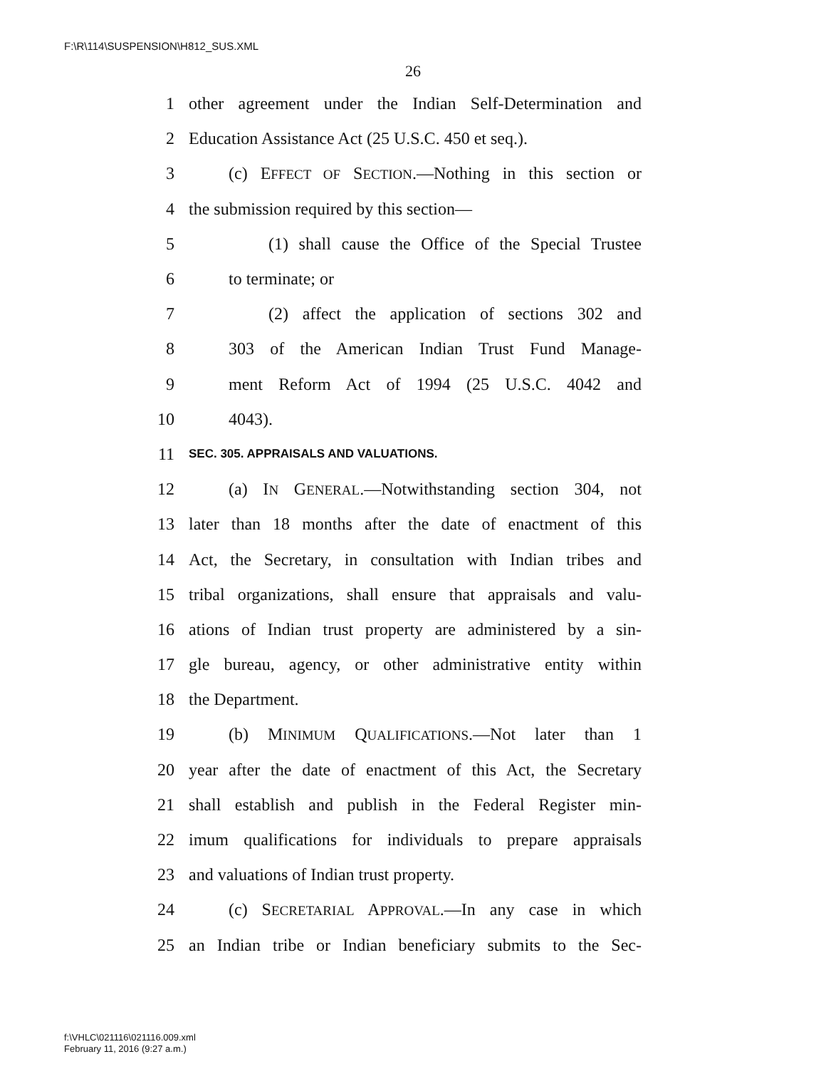F:\R\114\SUSPENSION\H812_SUS.XML
26
1 other agreement under the Indian Self-Determination and
2 Education Assistance Act (25 U.S.C. 450 et seq.).
3 (c) EFFECT OF SECTION.—Nothing in this section or
4 the submission required by this section—
5 (1) shall cause the Office of the Special Trustee
6 to terminate; or
7 (2) affect the application of sections 302 and
8 303 of the American Indian Trust Fund Manage-
9 ment Reform Act of 1994 (25 U.S.C. 4042 and
10 4043).
11 SEC. 305. APPRAISALS AND VALUATIONS.
12 (a) IN GENERAL.—Notwithstanding section 304, not
13 later than 18 months after the date of enactment of this
14 Act, the Secretary, in consultation with Indian tribes and
15 tribal organizations, shall ensure that appraisals and valu-
16 ations of Indian trust property are administered by a sin-
17 gle bureau, agency, or other administrative entity within
18 the Department.
19 (b) MINIMUM QUALIFICATIONS.—Not later than 1
20 year after the date of enactment of this Act, the Secretary
21 shall establish and publish in the Federal Register min-
22 imum qualifications for individuals to prepare appraisals
23 and valuations of Indian trust property.
24 (c) SECRETARIAL APPROVAL.—In any case in which
25 an Indian tribe or Indian beneficiary submits to the Sec-
f:\VHLC\021116\021116.009.xml
February 11, 2016 (9:27 a.m.)